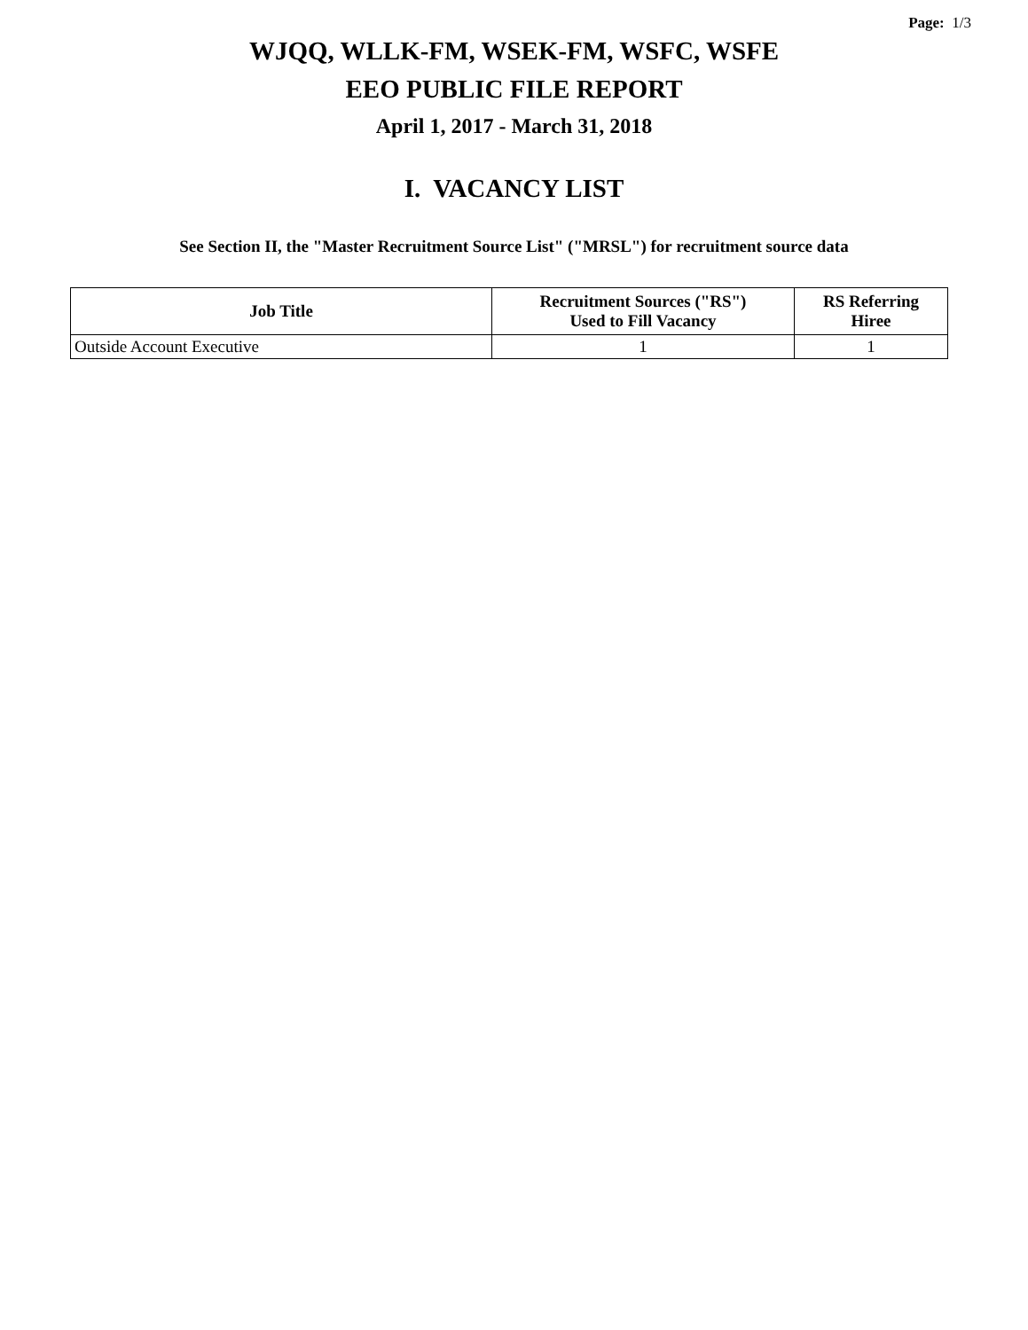Page: 1/3
WJQQ, WLLK-FM, WSEK-FM, WSFC, WSFE
EEO PUBLIC FILE REPORT
April 1, 2017 - March 31, 2018
I. VACANCY LIST
See Section II, the "Master Recruitment Source List" ("MRSL") for recruitment source data
| Job Title | Recruitment Sources ("RS") Used to Fill Vacancy | RS Referring Hiree |
| --- | --- | --- |
| Outside Account Executive | 1 | 1 |